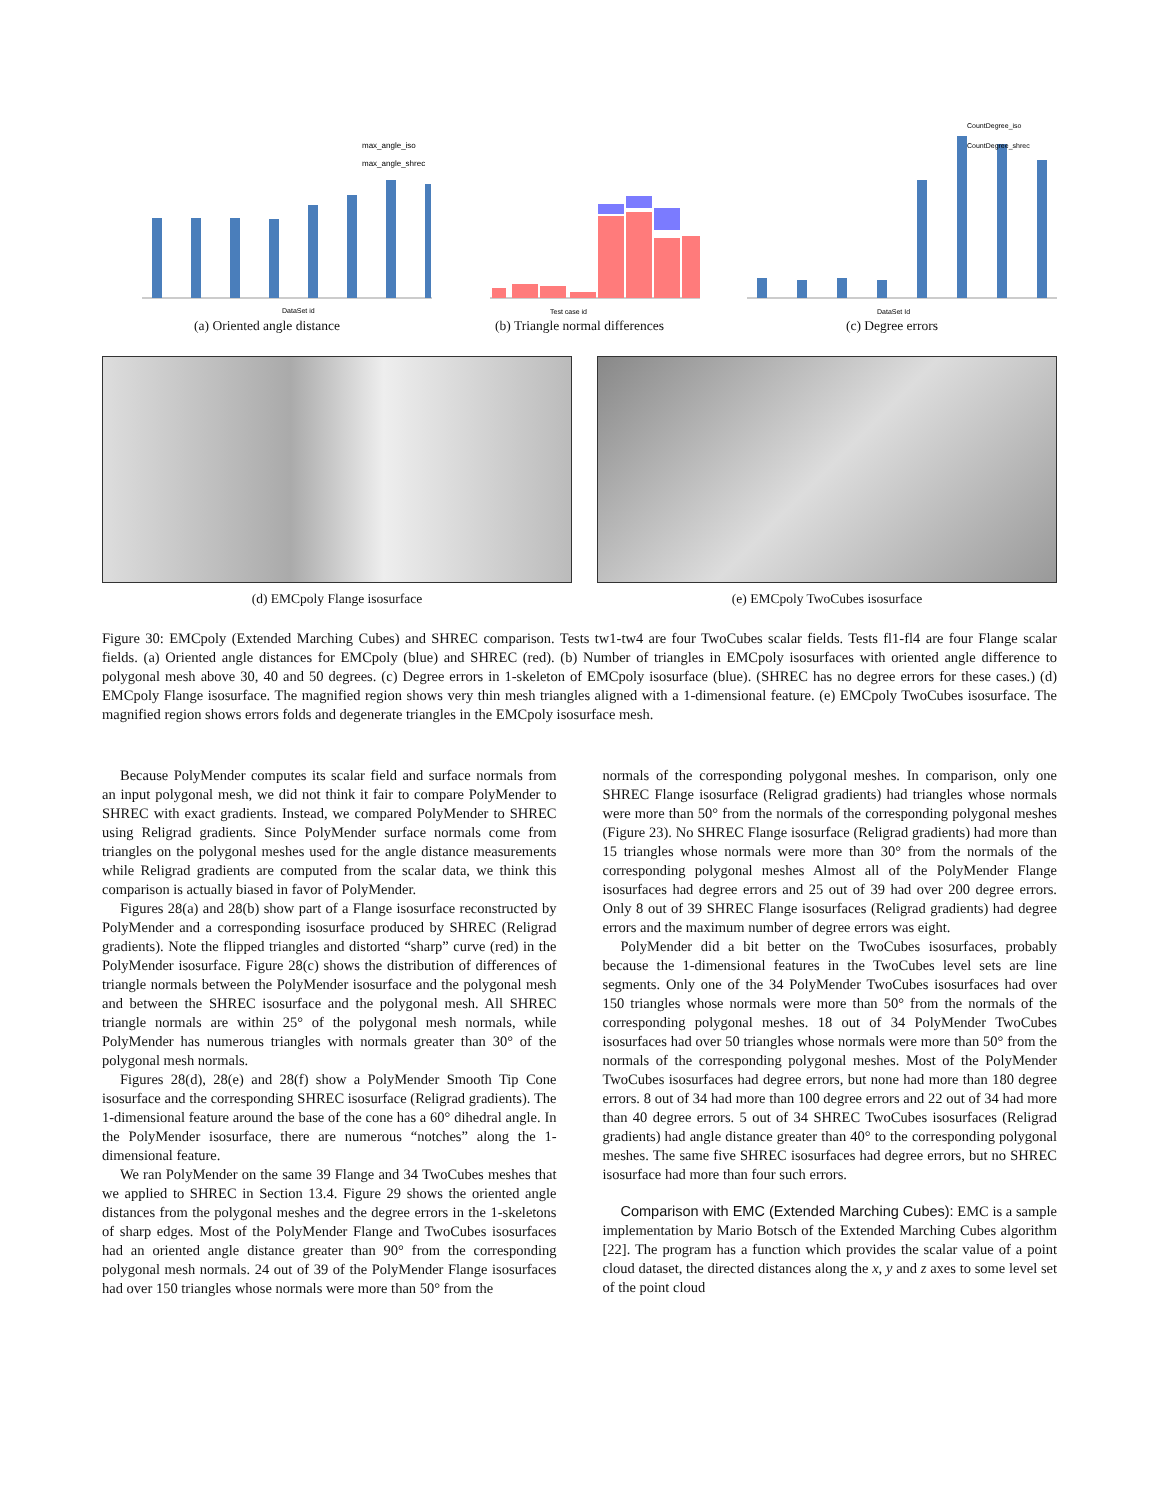max_angle_iso
max_angle_shrec
DataSet id
(a) Oriented angle distance
Test case id
(b) Triangle normal differences
CountDegree_iso
CountDegree_shrec
DataSet Id
(c) Degree errors
(d) EMCpoly Flange isosurface (e) EMCpoly TwoCubes isosurface
Figure 30: EMCpoly (Extended Marching Cubes) and SHREC comparison. Tests tw1-tw4 are four TwoCubes scalar fields. Tests fl1-fl4 are four Flange scalar fields. (a) Oriented angle distances for EMCpoly (blue) and SHREC (red). (b) Number of triangles in EMCpoly isosurfaces with oriented angle difference to polygonal mesh above 30, 40 and 50 degrees. (c) Degree errors in 1-skeleton of EMCpoly isosurface (blue). (SHREC has no degree errors for these cases.) (d) EMCpoly Flange isosurface. The magnified region shows very thin mesh triangles aligned with a 1-dimensional feature. (e) EMCpoly TwoCubes isosurface. The magnified region shows errors folds and degenerate triangles in the EMCpoly isosurface mesh.
Because PolyMender computes its scalar field and surface normals from an input polygonal mesh, we did not think it fair to compare PolyMender to SHREC with exact gradients. Instead, we compared PolyMender to SHREC using Religrad gradients. Since PolyMender surface normals come from triangles on the polygonal meshes used for the angle distance measurements while Religrad gradients are computed from the scalar data, we think this comparison is actually biased in favor of PolyMender.
Figures 28(a) and 28(b) show part of a Flange isosurface reconstructed by PolyMender and a corresponding isosurface produced by SHREC (Religrad gradients). Note the flipped triangles and distorted “sharp” curve (red) in the PolyMender isosurface. Figure 28(c) shows the distribution of differences of triangle normals between the PolyMender isosurface and the polygonal mesh and between the SHREC isosurface and the polygonal mesh. All SHREC triangle normals are within 25° of the polygonal mesh normals, while PolyMender has numerous triangles with normals greater than 30° of the polygonal mesh normals.
Figures 28(d), 28(e) and 28(f) show a PolyMender Smooth Tip Cone isosurface and the corresponding SHREC isosurface (Religrad gradients). The 1-dimensional feature around the base of the cone has a 60° dihedral angle. In the PolyMender isosurface, there are numerous “notches” along the 1-dimensional feature.
We ran PolyMender on the same 39 Flange and 34 TwoCubes meshes that we applied to SHREC in Section 13.4. Figure 29 shows the oriented angle distances from the polygonal meshes and the degree errors in the 1-skeletons of sharp edges. Most of the PolyMender Flange and TwoCubes isosurfaces had an oriented angle distance greater than 90° from the corresponding polygonal mesh normals. 24 out of 39 of the PolyMender Flange isosurfaces had over 150 triangles whose normals were more than 50° from the
normals of the corresponding polygonal meshes. In comparison, only one SHREC Flange isosurface (Religrad gradients) had triangles whose normals were more than 50° from the normals of the corresponding polygonal meshes (Figure 23). No SHREC Flange isosurface (Religrad gradients) had more than 15 triangles whose normals were more than 30° from the normals of the corresponding polygonal meshes Almost all of the PolyMender Flange isosurfaces had degree errors and 25 out of 39 had over 200 degree errors. Only 8 out of 39 SHREC Flange isosurfaces (Religrad gradients) had degree errors and the maximum number of degree errors was eight.
PolyMender did a bit better on the TwoCubes isosurfaces, probably because the 1-dimensional features in the TwoCubes level sets are line segments. Only one of the 34 PolyMender TwoCubes isosurfaces had over 150 triangles whose normals were more than 50° from the normals of the corresponding polygonal meshes. 18 out of 34 PolyMender TwoCubes isosurfaces had over 50 triangles whose normals were more than 50° from the normals of the corresponding polygonal meshes. Most of the PolyMender TwoCubes isosurfaces had degree errors, but none had more than 180 degree errors. 8 out of 34 had more than 100 degree errors and 22 out of 34 had more than 40 degree errors. 5 out of 34 SHREC TwoCubes isosurfaces (Religrad gradients) had angle distance greater than 40° to the corresponding polygonal meshes. The same five SHREC isosurfaces had degree errors, but no SHREC isosurface had more than four such errors.
Comparison with EMC (Extended Marching Cubes): EMC is a sample implementation by Mario Botsch of the Extended Marching Cubes algorithm [22]. The program has a function which provides the scalar value of a point cloud dataset, the directed distances along the x, y and z axes to some level set of the point cloud